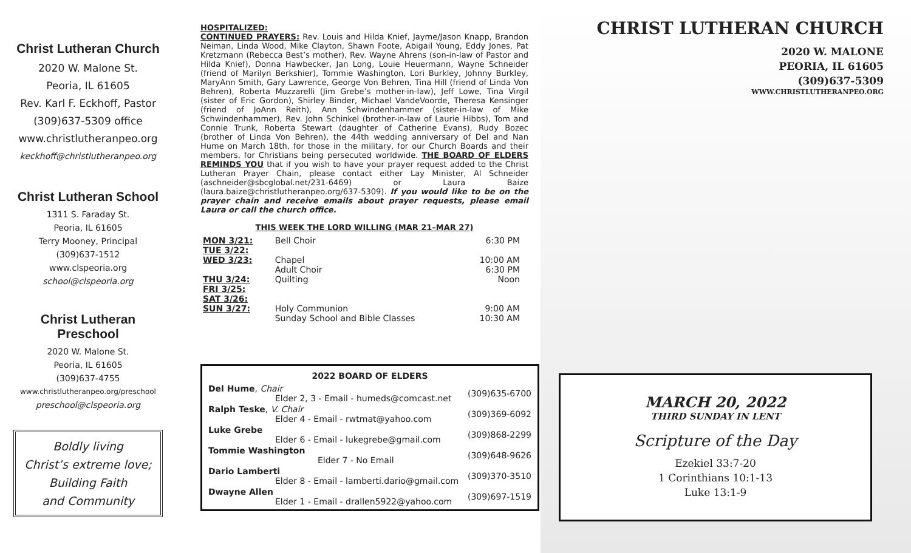Christ Lutheran Church
2020 W. Malone St.
Peoria, IL 61605
Rev. Karl F. Eckhoff, Pastor
(309)637-5309 office
www.christlutheranpeo.org
keckhoff@christlutheranpeo.org
Christ Lutheran School
1311 S. Faraday St.
Peoria, IL 61605
Terry Mooney, Principal
(309)637-1512
www.clspeoria.org
school@clspeoria.org
Christ Lutheran
Preschool
2020 W. Malone St.
Peoria, IL 61605
(309)637-4755
www.christlutheranpeo.org/preschool
preschool@clspeoria.org
Boldly living
Christ’s extreme love;
Building Faith
and Community
HOSPITALIZED:
CONTINUED PRAYERS: Rev. Louis and Hilda Knief, Jayme/Jason Knapp, Brandon Neiman, Linda Wood, Mike Clayton, Shawn Foote, Abigail Young, Eddy Jones, Pat Kretzmann (Rebecca Best’s mother), Rev. Wayne Ahrens (son-in-law of Pastor and Hilda Knief), Donna Hawbecker, Jan Long, Louie Heuermann, Wayne Schneider (friend of Marilyn Berkshier), Tommie Washington, Lori Burkley, Johnny Burkley, MaryAnn Smith, Gary Lawrence, George Von Behren, Tina Hill (friend of Linda Von Behren), Roberta Muzzarelli (Jim Grebe’s mother-in-law), Jeff Lowe, Tina Virgil (sister of Eric Gordon), Shirley Binder, Michael VandeVoorde, Theresa Kensinger (friend of JoAnn Reith), Ann Schwindenhammer (sister-in-law of Mike Schwindenhammer), Rev. John Schinkel (brother-in-law of Laurie Hibbs), Tom and Connie Trunk, Roberta Stewart (daughter of Catherine Evans), Rudy Bozec (brother of Linda Von Behren), the 44th wedding anniversary of Del and Nan Hume on March 18th, for those in the military, for our Church Boards and their members, for Christians being persecuted worldwide. THE BOARD OF ELDERS REMINDS YOU that if you wish to have your prayer request added to the Christ Lutheran Prayer Chain, please contact either Lay Minister, Al Schneider (aschneider@sbcglobal.net/231-6469) or Laura Baize (laura.baize@christlutheranpeo.org/637-5309). If you would like to be on the prayer chain and receive emails about prayer requests, please email Laura or call the church office.
THIS WEEK THE LORD WILLING (MAR 21–MAR 27)
| MON 3/21: | Bell Choir | 6:30 PM |
| TUE 3/22: | | |
| WED 3/23: | Chapel Adult Choir | 10:00 AM 6:30 PM |
| THU 3/24: | Quilting | Noon |
| FRI 3/25: | | |
| SAT 3/26: | | |
| SUN 3/27: | Holy Communion Sunday School and Bible Classes | 9:00 AM 10:30 AM |
| 2022 BOARD OF ELDERS | |
| --- | --- |
| Del Hume , Chair Elder 2, 3 - Email - humeds@comcast.net | (309)635-6700 |
| Ralph Teske , V. Chair Elder 4 - Email - rwtmat@yahoo.com | (309)369-6092 |
| Luke Grebe Elder 6 - Email - lukegrebe@gmail.com | (309)868-2299 |
| Tommie Washington Elder 7 - No Email | (309)648-9626 |
| Dario Lamberti Elder 8 - Email - lamberti.dario@gmail.com | (309)370-3510 |
| Dwayne Allen Elder 1 - Email - drallen5922@yahoo.com | (309)697-1519 |
CHRIST LUTHERAN CHURCH
2020 W. MALONE
PEORIA, IL 61605
(309)637-5309
WWW.CHRISTLUTHERANPEO.ORG
MARCH 20, 2022
THIRD SUNDAY IN LENT
Scripture of the Day
Ezekiel 33:7-20
1 Corinthians 10:1-13
Luke 13:1-9